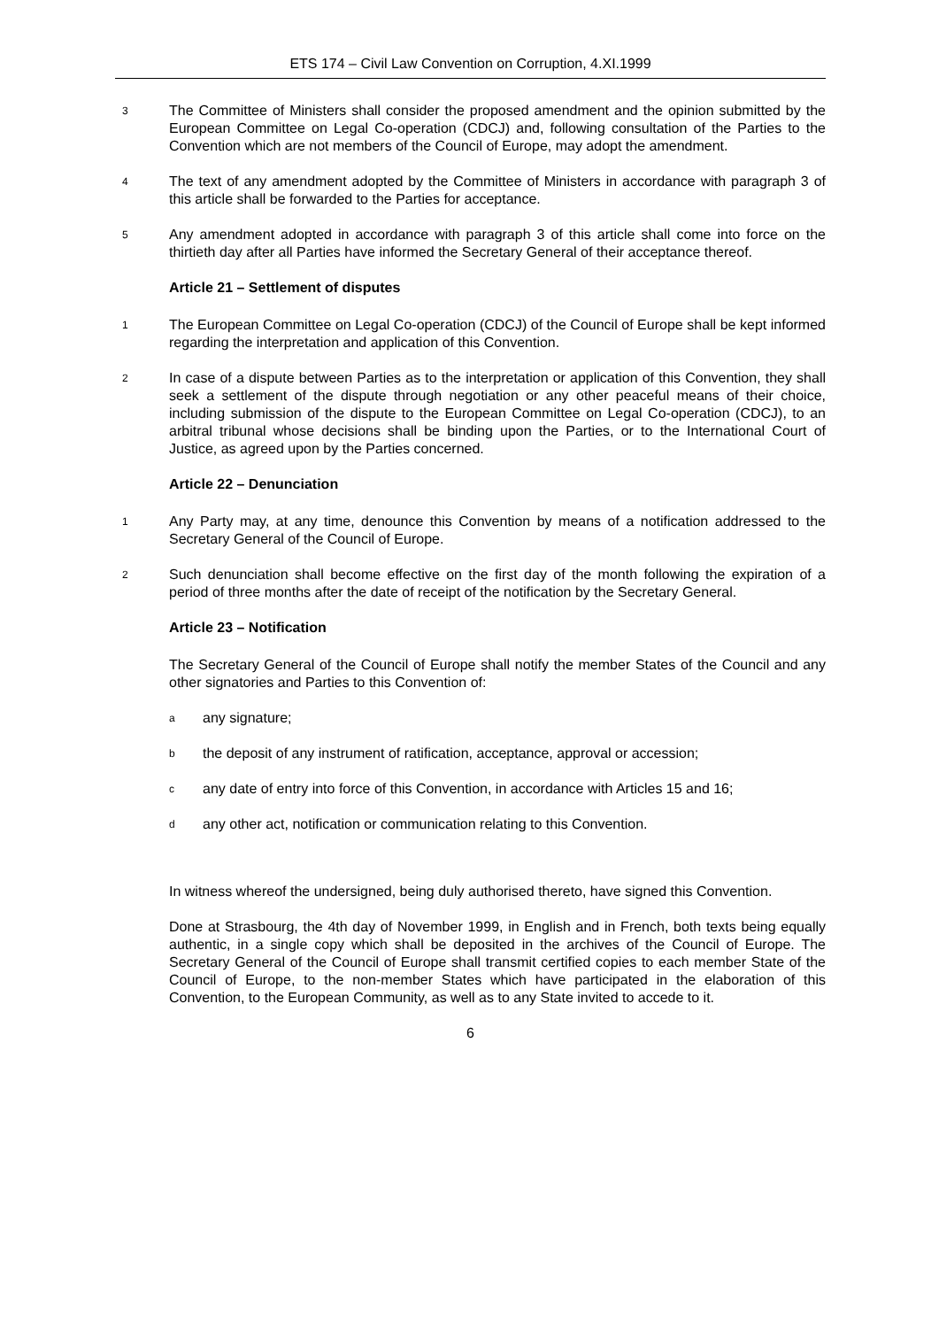ETS 174 – Civil Law Convention on Corruption, 4.XI.1999
3 The Committee of Ministers shall consider the proposed amendment and the opinion submitted by the European Committee on Legal Co-operation (CDCJ) and, following consultation of the Parties to the Convention which are not members of the Council of Europe, may adopt the amendment.
4 The text of any amendment adopted by the Committee of Ministers in accordance with paragraph 3 of this article shall be forwarded to the Parties for acceptance.
5 Any amendment adopted in accordance with paragraph 3 of this article shall come into force on the thirtieth day after all Parties have informed the Secretary General of their acceptance thereof.
Article 21 – Settlement of disputes
1 The European Committee on Legal Co-operation (CDCJ) of the Council of Europe shall be kept informed regarding the interpretation and application of this Convention.
2 In case of a dispute between Parties as to the interpretation or application of this Convention, they shall seek a settlement of the dispute through negotiation or any other peaceful means of their choice, including submission of the dispute to the European Committee on Legal Co-operation (CDCJ), to an arbitral tribunal whose decisions shall be binding upon the Parties, or to the International Court of Justice, as agreed upon by the Parties concerned.
Article 22 – Denunciation
1 Any Party may, at any time, denounce this Convention by means of a notification addressed to the Secretary General of the Council of Europe.
2 Such denunciation shall become effective on the first day of the month following the expiration of a period of three months after the date of receipt of the notification by the Secretary General.
Article 23 – Notification
The Secretary General of the Council of Europe shall notify the member States of the Council and any other signatories and Parties to this Convention of:
aany signature;
bthe deposit of any instrument of ratification, acceptance, approval or accession;
cany date of entry into force of this Convention, in accordance with Articles 15 and 16;
dany other act, notification or communication relating to this Convention.
In witness whereof the undersigned, being duly authorised thereto, have signed this Convention.
Done at Strasbourg, the 4th day of November 1999, in English and in French, both texts being equally authentic, in a single copy which shall be deposited in the archives of the Council of Europe. The Secretary General of the Council of Europe shall transmit certified copies to each member State of the Council of Europe, to the non-member States which have participated in the elaboration of this Convention, to the European Community, as well as to any State invited to accede to it.
6